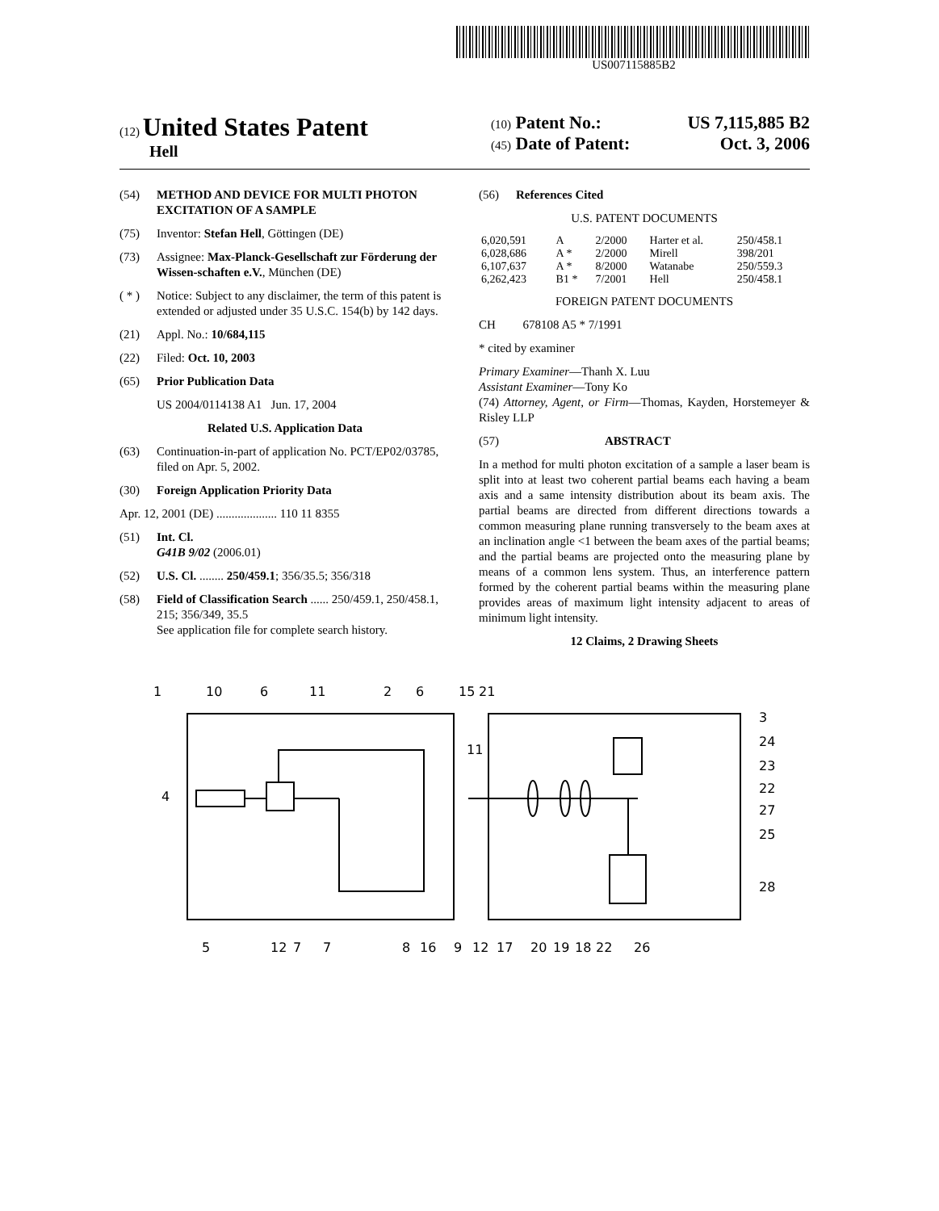US007115885B2
(12) United States Patent
Hell
(10) Patent No.: US 7,115,885 B2
(45) Date of Patent: Oct. 3, 2006
(54) METHOD AND DEVICE FOR MULTI PHOTON EXCITATION OF A SAMPLE
(75) Inventor: Stefan Hell, Göttingen (DE)
(73) Assignee: Max-Planck-Gesellschaft zur Förderung der Wissen-schaften e.V., München (DE)
( * ) Notice: Subject to any disclaimer, the term of this patent is extended or adjusted under 35 U.S.C. 154(b) by 142 days.
(21) Appl. No.: 10/684,115
(22) Filed: Oct. 10, 2003
(65) Prior Publication Data
US 2004/0114138 A1 Jun. 17, 2004
Related U.S. Application Data
(63) Continuation-in-part of application No. PCT/EP02/03785, filed on Apr. 5, 2002.
(30) Foreign Application Priority Data
Apr. 12, 2001 (DE) .................... 110 11 8355
(51) Int. Cl.
G41B 9/02 (2006.01)
(52) U.S. Cl. ........ 250/459.1; 356/35.5; 356/318
(58) Field of Classification Search ...... 250/459.1, 250/458.1, 215; 356/349, 35.5
See application file for complete search history.
(56) References Cited
U.S. PATENT DOCUMENTS
| 6,020,591 | A | 2/2000 | Harter et al. | 250/458.1 |
| 6,028,686 | A * | 2/2000 | Mirell | 398/201 |
| 6,107,637 | A * | 8/2000 | Watanabe | 250/559.3 |
| 6,262,423 | B1 * | 7/2001 | Hell | 250/458.1 |
FOREIGN PATENT DOCUMENTS
CH 678108 A5 * 7/1991
* cited by examiner
Primary Examiner—Thanh X. Luu
Assistant Examiner—Tony Ko
(74) Attorney, Agent, or Firm—Thomas, Kayden, Horstemeyer & Risley LLP
(57) ABSTRACT
In a method for multi photon excitation of a sample a laser beam is split into at least two coherent partial beams each having a beam axis and a same intensity distribution about its beam axis. The partial beams are directed from different directions towards a common measuring plane running transversely to the beam axes at an inclination angle <1 between the beam axes of the partial beams; and the partial beams are projected onto the measuring plane by means of a common lens system. Thus, an interference pattern formed by the coherent partial beams within the measuring plane provides areas of maximum light intensity adjacent to areas of minimum light intensity.
12 Claims, 2 Drawing Sheets
1
10
6
11
2
6
15
21
3
24
23
22
27
25
28
4
11
5
12
7
7
8
16
9
12
17
20
19
18
22
26